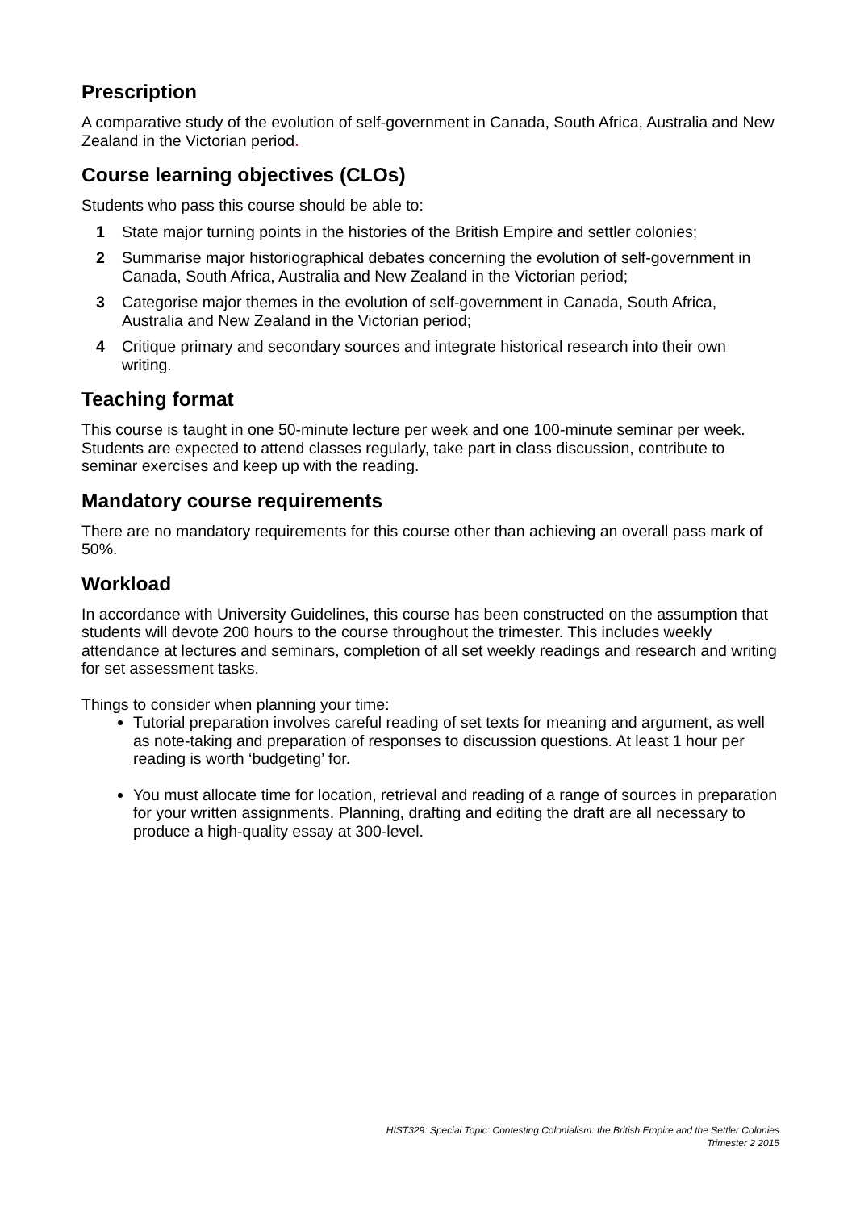Prescription
A comparative study of the evolution of self-government in Canada, South Africa, Australia and New Zealand in the Victorian period.
Course learning objectives (CLOs)
Students who pass this course should be able to:
1 State major turning points in the histories of the British Empire and settler colonies;
2 Summarise major historiographical debates concerning the evolution of self-government in Canada, South Africa, Australia and New Zealand in the Victorian period;
3 Categorise major themes in the evolution of self-government in Canada, South Africa, Australia and New Zealand in the Victorian period;
4 Critique primary and secondary sources and integrate historical research into their own writing.
Teaching format
This course is taught in one 50-minute lecture per week and one 100-minute seminar per week. Students are expected to attend classes regularly, take part in class discussion, contribute to seminar exercises and keep up with the reading.
Mandatory course requirements
There are no mandatory requirements for this course other than achieving an overall pass mark of 50%.
Workload
In accordance with University Guidelines, this course has been constructed on the assumption that students will devote 200 hours to the course throughout the trimester. This includes weekly attendance at lectures and seminars, completion of all set weekly readings and research and writing for set assessment tasks.
Things to consider when planning your time:
Tutorial preparation involves careful reading of set texts for meaning and argument, as well as note-taking and preparation of responses to discussion questions. At least 1 hour per reading is worth ‘budgeting’ for.
You must allocate time for location, retrieval and reading of a range of sources in preparation for your written assignments. Planning, drafting and editing the draft are all necessary to produce a high-quality essay at 300-level.
HIST329: Special Topic: Contesting Colonialism: the British Empire and the Settler Colonies
Trimester 2 2015